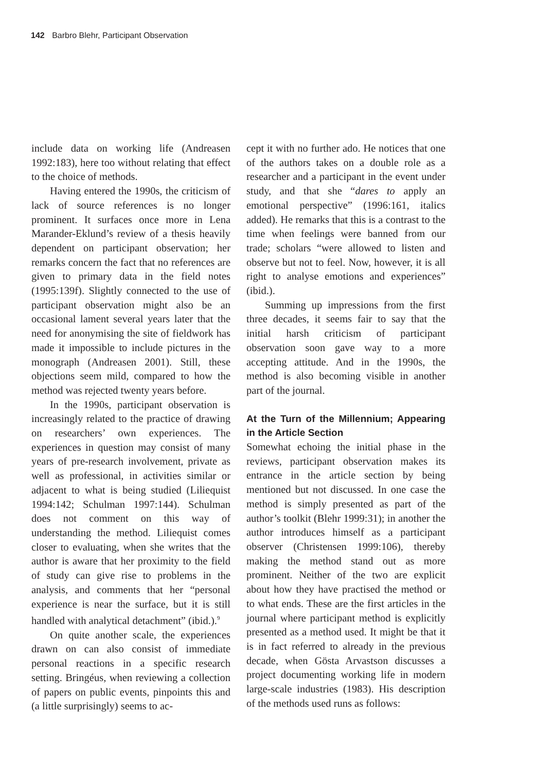142 Barbro Blehr, Participant Observation
include data on working life (Andreasen 1992:183), here too without relating that effect to the choice of methods.
Having entered the 1990s, the criticism of lack of source references is no longer prominent. It surfaces once more in Lena Marander-Eklund’s review of a thesis heavily dependent on participant observation; her remarks concern the fact that no references are given to primary data in the field notes (1995:139f). Slightly connected to the use of participant observation might also be an occasional lament several years later that the need for anonymising the site of fieldwork has made it impossible to include pictures in the monograph (Andreasen 2001). Still, these objections seem mild, compared to how the method was rejected twenty years before.
In the 1990s, participant observation is increasingly related to the practice of drawing on researchers’ own experiences. The experiences in question may consist of many years of pre-research involvement, private as well as professional, in activities similar or adjacent to what is being studied (Liliequist 1994:142; Schulman 1997:144). Schulman does not comment on this way of understanding the method. Liliequist comes closer to evaluating, when she writes that the author is aware that her proximity to the field of study can give rise to problems in the analysis, and comments that her “personal experience is near the surface, but it is still handled with analytical detachment” (ibid.).<sup>9</sup>
On quite another scale, the experiences drawn on can also consist of immediate personal reactions in a specific research setting. Bringéus, when reviewing a collection of papers on public events, pinpoints this and (a little surprisingly) seems to ac-
cept it with no further ado. He notices that one of the authors takes on a double role as a researcher and a participant in the event under study, and that she “dares to apply an emotional perspective” (1996:161, italics added). He remarks that this is a contrast to the time when feelings were banned from our trade; scholars “were allowed to listen and observe but not to feel. Now, however, it is all right to analyse emotions and experiences” (ibid.).
Summing up impressions from the first three decades, it seems fair to say that the initial harsh criticism of participant observation soon gave way to a more accepting attitude. And in the 1990s, the method is also becoming visible in another part of the journal.
At the Turn of the Millennium; Appearing in the Article Section
Somewhat echoing the initial phase in the reviews, participant observation makes its entrance in the article section by being mentioned but not discussed. In one case the method is simply presented as part of the author’s toolkit (Blehr 1999:31); in another the author introduces himself as a participant observer (Christensen 1999:106), thereby making the method stand out as more prominent. Neither of the two are explicit about how they have practised the method or to what ends. These are the first articles in the journal where participant method is explicitly presented as a method used. It might be that it is in fact referred to already in the previous decade, when Gösta Arvastson discusses a project documenting working life in modern large-scale industries (1983). His description of the methods used runs as follows: